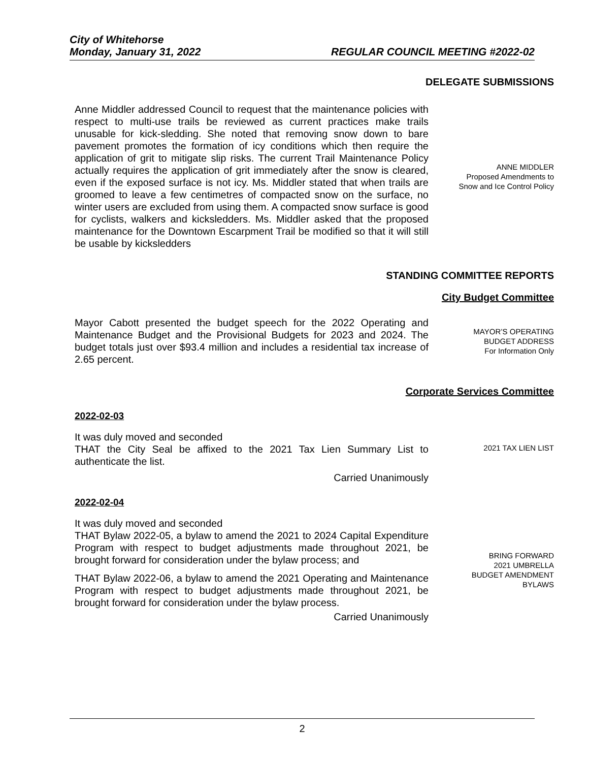City of Whitehorse
Monday, January 31, 2022 REGULAR COUNCIL MEETING #2022-02
DELEGATE SUBMISSIONS
Anne Middler addressed Council to request that the maintenance policies with respect to multi-use trails be reviewed as current practices make trails unusable for kick-sledding. She noted that removing snow down to bare pavement promotes the formation of icy conditions which then require the application of grit to mitigate slip risks. The current Trail Maintenance Policy actually requires the application of grit immediately after the snow is cleared, even if the exposed surface is not icy. Ms. Middler stated that when trails are groomed to leave a few centimetres of compacted snow on the surface, no winter users are excluded from using them. A compacted snow surface is good for cyclists, walkers and kicksledders. Ms. Middler asked that the proposed maintenance for the Downtown Escarpment Trail be modified so that it will still be usable by kicksledders
ANNE MIDDLER
Proposed Amendments to
Snow and Ice Control Policy
STANDING COMMITTEE REPORTS
City Budget Committee
Mayor Cabott presented the budget speech for the 2022 Operating and Maintenance Budget and the Provisional Budgets for 2023 and 2024. The budget totals just over $93.4 million and includes a residential tax increase of 2.65 percent.
MAYOR’S OPERATING
BUDGET ADDRESS
For Information Only
Corporate Services Committee
2022-02-03
It was duly moved and seconded
THAT the City Seal be affixed to the 2021 Tax Lien Summary List to authenticate the list.
Carried Unanimously
2021 TAX LIEN LIST
2022-02-04
It was duly moved and seconded
THAT Bylaw 2022-05, a bylaw to amend the 2021 to 2024 Capital Expenditure Program with respect to budget adjustments made throughout 2021, be brought forward for consideration under the bylaw process; and
THAT Bylaw 2022-06, a bylaw to amend the 2021 Operating and Maintenance Program with respect to budget adjustments made throughout 2021, be brought forward for consideration under the bylaw process.
Carried Unanimously
BRING FORWARD
2021 UMBRELLA
BUDGET AMENDMENT
BYLAWS
2